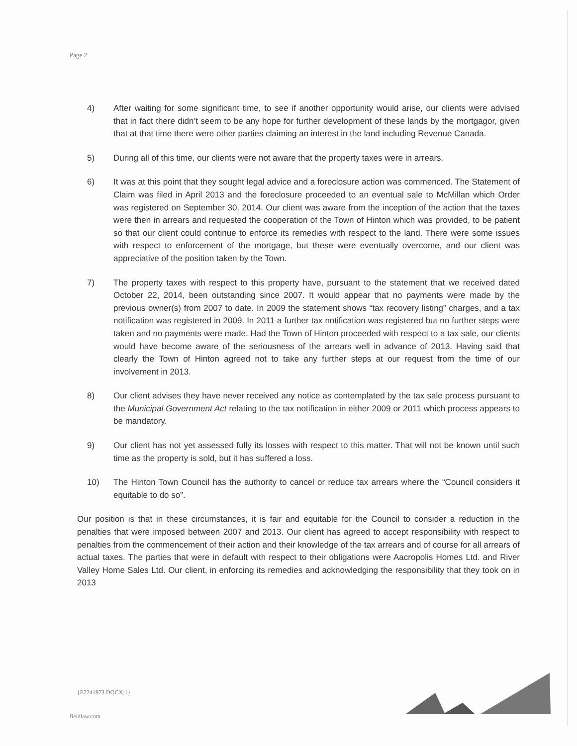Page 2
4) After waiting for some significant time, to see if another opportunity would arise, our clients were advised that in fact there didn’t seem to be any hope for further development of these lands by the mortgagor, given that at that time there were other parties claiming an interest in the land including Revenue Canada.
5) During all of this time, our clients were not aware that the property taxes were in arrears.
6) It was at this point that they sought legal advice and a foreclosure action was commenced. The Statement of Claim was filed in April 2013 and the foreclosure proceeded to an eventual sale to McMillan which Order was registered on September 30, 2014. Our client was aware from the inception of the action that the taxes were then in arrears and requested the cooperation of the Town of Hinton which was provided, to be patient so that our client could continue to enforce its remedies with respect to the land. There were some issues with respect to enforcement of the mortgage, but these were eventually overcome, and our client was appreciative of the position taken by the Town.
7) The property taxes with respect to this property have, pursuant to the statement that we received dated October 22, 2014, been outstanding since 2007. It would appear that no payments were made by the previous owner(s) from 2007 to date. In 2009 the statement shows “tax recovery listing” charges, and a tax notification was registered in 2009. In 2011 a further tax notification was registered but no further steps were taken and no payments were made. Had the Town of Hinton proceeded with respect to a tax sale, our clients would have become aware of the seriousness of the arrears well in advance of 2013. Having said that clearly the Town of Hinton agreed not to take any further steps at our request from the time of our involvement in 2013.
8) Our client advises they have never received any notice as contemplated by the tax sale process pursuant to the Municipal Government Act relating to the tax notification in either 2009 or 2011 which process appears to be mandatory.
9) Our client has not yet assessed fully its losses with respect to this matter. That will not be known until such time as the property is sold, but it has suffered a loss.
10) The Hinton Town Council has the authority to cancel or reduce tax arrears where the “Council considers it equitable to do so”.
Our position is that in these circumstances, it is fair and equitable for the Council to consider a reduction in the penalties that were imposed between 2007 and 2013. Our client has agreed to accept responsibility with respect to penalties from the commencement of their action and their knowledge of the tax arrears and of course for all arrears of actual taxes. The parties that were in default with respect to their obligations were Aacropolis Homes Ltd. and River Valley Home Sales Ltd. Our client, in enforcing its remedies and acknowledging the responsibility that they took on in 2013
{E2241973.DOCX;1}
fieldlaw.com